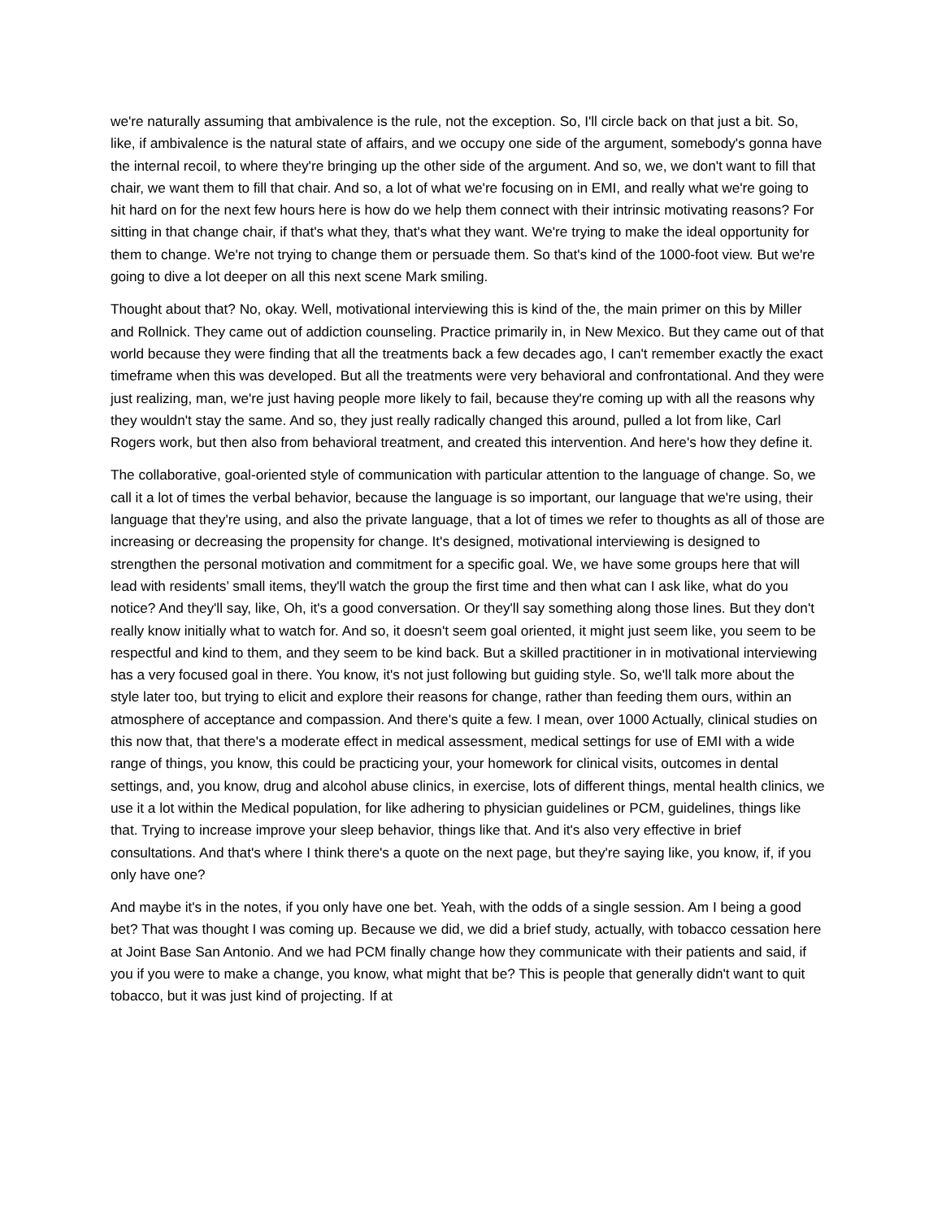we're naturally assuming that ambivalence is the rule, not the exception. So, I'll circle back on that just a bit. So, like, if ambivalence is the natural state of affairs, and we occupy one side of the argument, somebody's gonna have the internal recoil, to where they're bringing up the other side of the argument. And so, we, we don't want to fill that chair, we want them to fill that chair. And so, a lot of what we're focusing on in EMI, and really what we're going to hit hard on for the next few hours here is how do we help them connect with their intrinsic motivating reasons? For sitting in that change chair, if that's what they, that's what they want. We're trying to make the ideal opportunity for them to change. We're not trying to change them or persuade them. So that's kind of the 1000-foot view. But we're going to dive a lot deeper on all this next scene Mark smiling.
Thought about that? No, okay. Well, motivational interviewing this is kind of the, the main primer on this by Miller and Rollnick. They came out of addiction counseling. Practice primarily in, in New Mexico. But they came out of that world because they were finding that all the treatments back a few decades ago, I can't remember exactly the exact timeframe when this was developed. But all the treatments were very behavioral and confrontational. And they were just realizing, man, we're just having people more likely to fail, because they're coming up with all the reasons why they wouldn't stay the same. And so, they just really radically changed this around, pulled a lot from like, Carl Rogers work, but then also from behavioral treatment, and created this intervention. And here's how they define it.
The collaborative, goal-oriented style of communication with particular attention to the language of change. So, we call it a lot of times the verbal behavior, because the language is so important, our language that we're using, their language that they're using, and also the private language, that a lot of times we refer to thoughts as all of those are increasing or decreasing the propensity for change. It's designed, motivational interviewing is designed to strengthen the personal motivation and commitment for a specific goal. We, we have some groups here that will lead with residents’ small items, they'll watch the group the first time and then what can I ask like, what do you notice? And they'll say, like, Oh, it's a good conversation. Or they'll say something along those lines. But they don't really know initially what to watch for. And so, it doesn't seem goal oriented, it might just seem like, you seem to be respectful and kind to them, and they seem to be kind back. But a skilled practitioner in in motivational interviewing has a very focused goal in there. You know, it's not just following but guiding style. So, we'll talk more about the style later too, but trying to elicit and explore their reasons for change, rather than feeding them ours, within an atmosphere of acceptance and compassion. And there's quite a few. I mean, over 1000 Actually, clinical studies on this now that, that there's a moderate effect in medical assessment, medical settings for use of EMI with a wide range of things, you know, this could be practicing your, your homework for clinical visits, outcomes in dental settings, and, you know, drug and alcohol abuse clinics, in exercise, lots of different things, mental health clinics, we use it a lot within the Medical population, for like adhering to physician guidelines or PCM, guidelines, things like that. Trying to increase improve your sleep behavior, things like that. And it's also very effective in brief consultations. And that's where I think there's a quote on the next page, but they're saying like, you know, if, if you only have one?
And maybe it's in the notes, if you only have one bet. Yeah, with the odds of a single session. Am I being a good bet? That was thought I was coming up. Because we did, we did a brief study, actually, with tobacco cessation here at Joint Base San Antonio. And we had PCM finally change how they communicate with their patients and said, if you if you were to make a change, you know, what might that be? This is people that generally didn't want to quit tobacco, but it was just kind of projecting. If at